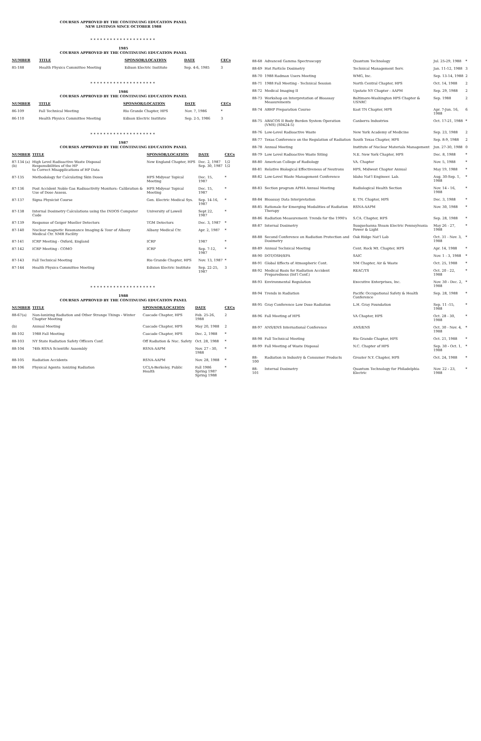COURSES APPROVED BY THE CONTINUING EDUCATION PANEL
NEW LISTINGS SINCE OCTOBER 1988
********************
1985
COURSES APPROVED BY THE CONTINUING EDUCATION PANEL
| NUMBER | TITLE | SPONSOR/LOCATION | DATE | CECs |
| --- | --- | --- | --- | --- |
| 85-188 | Health Physics Committee Meeting | Edison Electric Institute | Sep. 4-6, 1985 | 3 |
********************
1986
COURSES APPROVED BY THE CONTINUING EDUCATION PANEL
| NUMBER | TITLE | SPONSOR/LOCATION | DATE | CECs |
| --- | --- | --- | --- | --- |
| 86-109 | Fall Technical Meeting | Rio Grande Chapter, HPS | Nov. 7, 1986 | * |
| 86-110 | Health Physics Committee Meeting | Edison Electric Institute | Sep. 2-5, 1986 | 3 |
********************
1987
COURSES APPROVED BY THE CONTINUING EDUCATION PANEL
| NUMBER | TITLE | SPONSOR/LOCATION | DATE | CECs |
| --- | --- | --- | --- | --- |
| 87-134 (a) (b) | High Level Radioactive Waste Disposal Responsibilities of the HP to Correct Misapplications of HP Data | New England Chapter, HPS | Dec. 2, 1987 Sep. 30, 1987 | 1/2 1/2 |
| 87-135 | Methodology for Calculating Skin Doses | HPS Midyear Topical Meeting | Dec. 15, 1987 | * |
| 87-136 | Post Accident Noble Gas Radioactivity Monitors: Calibration & Use of Dose Assess. | HPS Midyear Topical Meeting | Dec. 15, 1987 | * |
| 87-137 | Signa Physicist Course | Gen. Electric Medical Sys. | Sep. 14-16, 1987 | * |
| 87-138 | Internal Dosimetry Calculations using the INDOS Computer Code | University of Lowell | Sept 22, 1987 | * |
| 87-139 | Response of Geiger Mueller Detectors | TGM Detectors | Dec. 3, 1987 | * |
| 87-140 | Nuclear magnetic Resonance Imaging & Tour of Albany Medical Ctr. NMR Facility | Albany Medical Ctr. | Apr. 2, 1987 | * |
| 87-141 | ICRP Meeting - Oxford, England | ICRP | 1987 | * |
| 87-142 | ICRP Meeting - COMO | ICRP | Sep. 7-12, 1987 | * |
| 87-143 | Fall Technical Meeting | Rio Grande Chapter, HPS | Nov. 13, 1987 | * |
| 87-144 | Health Physics Committee Meeting | Edision Electric Institute | Sep. 22-25, 1987 | 3 |
********************
1988
COURSES APPROVED BY THE CONTINUING EDUCATION PANEL
| NUMBER | TITLE | SPONSOR/LOCATION | DATE | CECs |
| --- | --- | --- | --- | --- |
| 88-67(a) | Non-Ionizing Radiation and Other Strange Things - Winter Chapter Meeting | Cascade Chapter, HPS | Feb. 25-26, 1988 | 2 |
| (b) | Annual Meeting | Cascade Chapter, HPS | May 20, 1988 | 2 |
| 88-102 | 1988 Fall Meeting | Cascade Chapter, HPS | Dec. 2, 1988 | * |
| 88-103 | NY State Radiation Safety Officers Conf. | Off Radiation & Nuc. Safety | Oct. 28, 1988 | * |
| 88-104 | 74th RSNA Scientific Assembly | RSNA-AAPM | Nov. 27 - 30, 1988 | * |
| 88-105 | Radiation Accidents | RSNA-AAPM | Nov. 28, 1988 | * |
| 88-106 | Physical Agents: Ionizing Radiation | UCLA-Berkeley, Public Health | Fall 1986 Spring 1987 Spring 1988 | * |
| 88-68 | Advanced Gamma Spectroscopy | Quantum Technology | Jul. 25-29, 1988 | * |
| 88-69 | Hot Particle Dosimetry | Technical Management Serv. | Jan. 11-12, 1988 | 3 |
| 88-70 | 1988 Radman Users Meeting | WMG, Inc. | Sep. 13-14, 1988 | 2 |
| 88-71 | 1988 Fall Meeting - Technical Session | North Central Chapter, HPS | Oct. 14, 1988 | 2 |
| 88-72 | Medical Imaging II | Upstate NY Chapter - AAPM | Sep. 29, 1988 | 2 |
| 88-73 | Workshop on Interpretation of Bioassay Measurements | Baltimore-Washington HPS Chapter & USNRC | Sep. 1988 | 2 |
| 88-74 | ABHP Preparation Course | East TN Chapter, HPS | Apr. 7-Jun. 16, 1988 | 6 |
| 88-75 | ABACOS II Body Burden System Operation (VMS) (S0424-5) | Canberra Industries | Oct. 17-21, 1988 | * |
| 88-76 | Low-Level Radioactive Waste | New York Academy of Medicine | Sep. 23, 1988 | 2 |
| 88-77 | Texas Conference on the Regulation of Radiation | South Texas Chapter, HPS | Sep. 8-9, 1988 | 2 |
| 88-78 | Annual Meeting | Institute of Nuclear Materials Management | Jun. 27-30, 1988 | 0 |
| 88-79 | Low Level Radioactive Waste Siting | N.E. New York Chapter, HPS | Dec. 8, 1988 | * |
| 88-80 | American College of Radiology | VA. Chapter | Nov. 5, 1988 | * |
| 88-81 | Relative Biological Effectiveness of Neutrons | HPS, Midwest Chapter Annual | May 19, 1988 | * |
| 88-82 | Low-Level Waste Management Conference | Idaho Nat'l Engineer. Lab. | Aug. 30-Sep. 1, 1988 | * |
| 88-83 | Section program APHA Annual Meeting | Radiological Health Section | Nov. 14 - 16, 1988 | * |
| 88-84 | Bioassay Data Interpretation | E. TN. Chapter, HPS | Dec. 3, 1988 | * |
| 88-85 | Rationale for Emerging Modalities of Radiation Therapy | RSNA-AAPM | Nov. 30, 1988 | * |
| 88-86 | Radiation Measurement: Trends for the 1990's | S.CA. Chapter, HPS | Sep. 28, 1988 | * |
| 88-87 | Internal Dosimetry | Susquehanna Steam Electric Pennsylvania Power & Light | May 26 - 27, 1988 | * |
| 88-88 | Second Conference on Radiation Protection and Dosimetry | Oak Ridge Nat'l Lab | Oct. 31 - Nov. 3, 1988 | * |
| 88-89 | Annual Technical Meeting | Cent. Rock Mt. Chapter, HPS | Apr. 14, 1988 | * |
| 88-90 | DOT/OSH/EPA | SAIC | Nov. 1 - 3, 1988 | * |
| 88-91 | Global Effects of Atmospheric Cont. | NM Chapter, Air & Waste | Oct. 25, 1988 | * |
| 88-92 | Medical Basis for Radiation Accident Preparedness (Int'l Conf.) | REAC/TS | Oct. 20 - 22, 1988 | * |
| 88-93 | Environmental Regulation | Executive Enterprises, Inc. | Nov. 30 - Dec. 2, 1988 | * |
| 88-94 | Trends in Radiation | Pacific Occupational Safety & Health Conference | Sep. 28, 1988 | * |
| 88-95 | Gray Conference Low Dose Radiation | L.H. Gray Foundation | Sep. 11 -15, 1988 | * |
| 88-96 | Fall Meeting of HPS | VA Chapter, HPS | Oct. 28 - 30, 1988 | * |
| 88-97 | ANS/ENS International Conference | ANS/ENS | Oct. 30 - Nov. 4, 1988 | * |
| 88-98 | Fall Technical Meeting | Rio Grande Chapter, HPS | Oct. 21, 1988 | * |
| 88-99 | Fall Meeting of Waste Disposal | N.C. Chapter of HPS | Sep. 30 - Oct. 1, 1988 | * |
| 88-100 | Radiation in Industry & Consumer Products | Greater N.Y. Chapter, HPS | Oct. 24, 1988 | * |
| 88-101 | Internal Dosimetry | Quantum Technology for Philadelphia Electric | Nov. 22 - 23, 1988 | * |